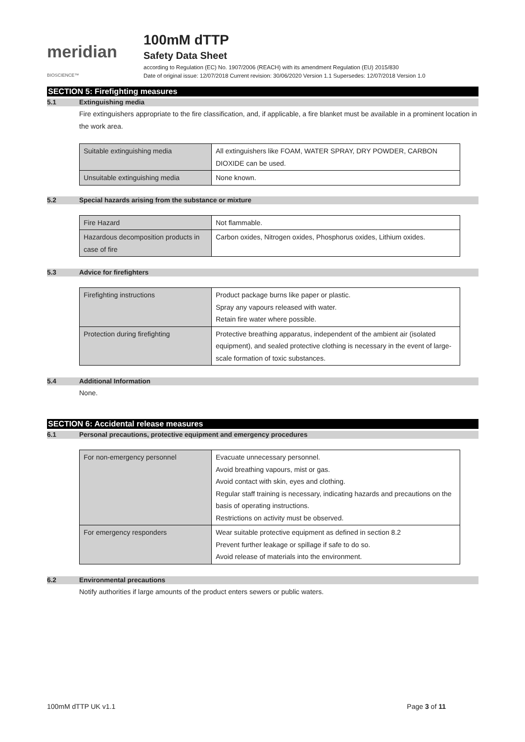meridian BIOSCIENCE™
100mM dTTP
Safety Data Sheet
according to Regulation (EC) No. 1907/2006 (REACH) with its amendment Regulation (EU) 2015/830
Date of original issue: 12/07/2018 Current revision: 30/06/2020 Version 1.1 Supersedes: 12/07/2018 Version 1.0
SECTION 5: Firefighting measures
5.1 Extinguishing media
Fire extinguishers appropriate to the fire classification, and, if applicable, a fire blanket must be available in a prominent location in the work area.
| Suitable extinguishing media | All extinguishers like FOAM, WATER SPRAY, DRY POWDER, CARBON DIOXIDE can be used. |
| Unsuitable extinguishing media | None known. |
5.2 Special hazards arising from the substance or mixture
| Fire Hazard | Not flammable. |
| Hazardous decomposition products in case of fire | Carbon oxides, Nitrogen oxides, Phosphorus oxides, Lithium oxides. |
5.3 Advice for firefighters
| Firefighting instructions | Product package burns like paper or plastic. Spray any vapours released with water. Retain fire water where possible. |
| Protection during firefighting | Protective breathing apparatus, independent of the ambient air (isolated equipment), and sealed protective clothing is necessary in the event of large-scale formation of toxic substances. |
5.4 Additional Information
None.
SECTION 6: Accidental release measures
6.1 Personal precautions, protective equipment and emergency procedures
| For non-emergency personnel | Evacuate unnecessary personnel. Avoid breathing vapours, mist or gas. Avoid contact with skin, eyes and clothing. Regular staff training is necessary, indicating hazards and precautions on the basis of operating instructions. Restrictions on activity must be observed. |
| For emergency responders | Wear suitable protective equipment as defined in section 8.2 Prevent further leakage or spillage if safe to do so. Avoid release of materials into the environment. |
6.2 Environmental precautions
Notify authorities if large amounts of the product enters sewers or public waters.
100mM dTTP UK v1.1 Page 3 of 11